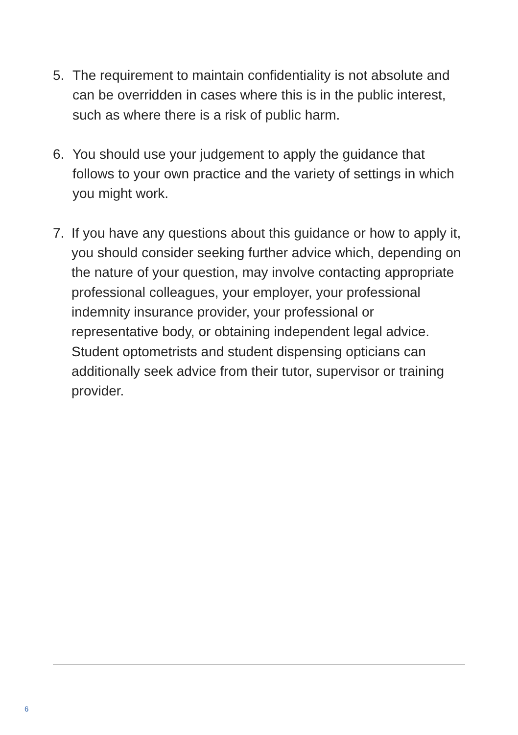5. The requirement to maintain confidentiality is not absolute and can be overridden in cases where this is in the public interest, such as where there is a risk of public harm.
6. You should use your judgement to apply the guidance that follows to your own practice and the variety of settings in which you might work.
7. If you have any questions about this guidance or how to apply it, you should consider seeking further advice which, depending on the nature of your question, may involve contacting appropriate professional colleagues, your employer, your professional indemnity insurance provider, your professional or representative body, or obtaining independent legal advice. Student optometrists and student dispensing opticians can additionally seek advice from their tutor, supervisor or training provider.
6